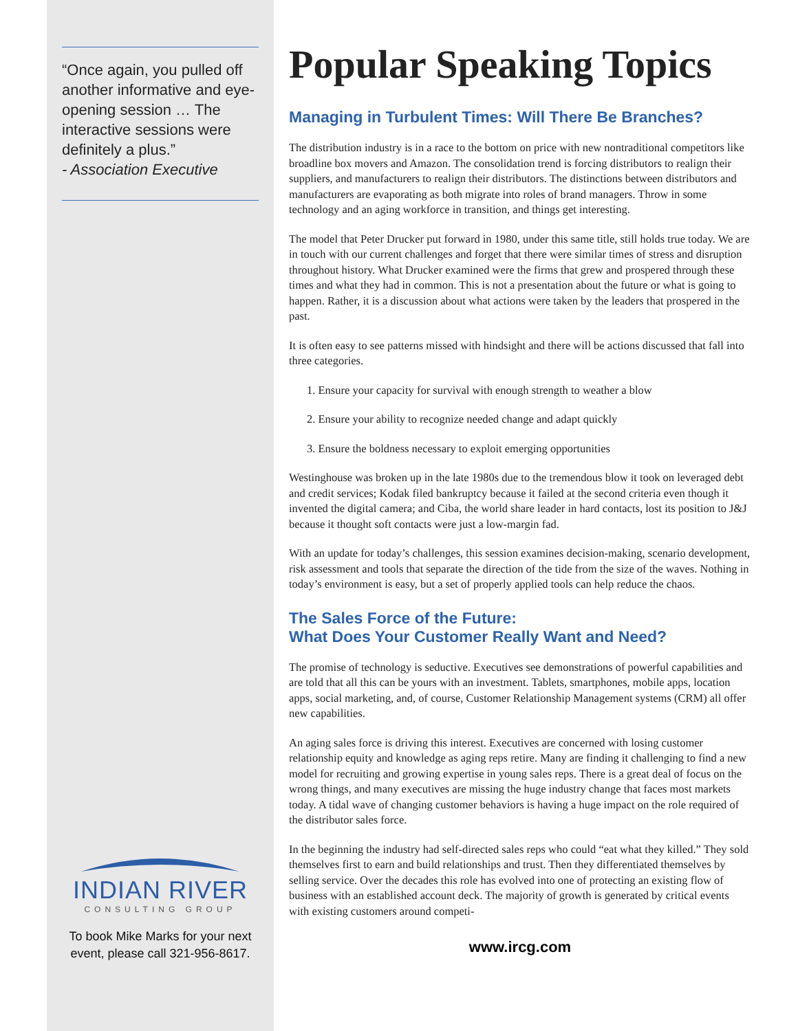“Once again, you pulled off another informative and eye-opening session … The interactive sessions were definitely a plus.”
- Association Executive
INDIAN RIVER
CONSULTING GROUP
To book Mike Marks for your next event, please call 321-956-8617.
Popular Speaking Topics
Managing in Turbulent Times: Will There Be Branches?
The distribution industry is in a race to the bottom on price with new nontraditional competitors like broadline box movers and Amazon. The consolidation trend is forcing distributors to realign their suppliers, and manufacturers to realign their distributors. The distinctions between distributors and manufacturers are evaporating as both migrate into roles of brand managers. Throw in some technology and an aging workforce in transition, and things get interesting.
The model that Peter Drucker put forward in 1980, under this same title, still holds true today. We are in touch with our current challenges and forget that there were similar times of stress and disruption throughout history. What Drucker examined were the firms that grew and prospered through these times and what they had in common. This is not a presentation about the future or what is going to happen. Rather, it is a discussion about what actions were taken by the leaders that prospered in the past.
It is often easy to see patterns missed with hindsight and there will be actions discussed that fall into three categories.
1. Ensure your capacity for survival with enough strength to weather a blow
2. Ensure your ability to recognize needed change and adapt quickly
3. Ensure the boldness necessary to exploit emerging opportunities
Westinghouse was broken up in the late 1980s due to the tremendous blow it took on leveraged debt and credit services; Kodak filed bankruptcy because it failed at the second criteria even though it invented the digital camera; and Ciba, the world share leader in hard contacts, lost its position to J&J because it thought soft contacts were just a low-margin fad.
With an update for today’s challenges, this session examines decision-making, scenario development, risk assessment and tools that separate the direction of the tide from the size of the waves. Nothing in today’s environment is easy, but a set of properly applied tools can help reduce the chaos.
The Sales Force of the Future:
What Does Your Customer Really Want and Need?
The promise of technology is seductive. Executives see demonstrations of powerful capabilities and are told that all this can be yours with an investment. Tablets, smartphones, mobile apps, location apps, social marketing, and, of course, Customer Relationship Management systems (CRM) all offer new capabilities.
An aging sales force is driving this interest. Executives are concerned with losing customer relationship equity and knowledge as aging reps retire. Many are finding it challenging to find a new model for recruiting and growing expertise in young sales reps. There is a great deal of focus on the wrong things, and many executives are missing the huge industry change that faces most markets today. A tidal wave of changing customer behaviors is having a huge impact on the role required of the distributor sales force.
In the beginning the industry had self-directed sales reps who could “eat what they killed.” They sold themselves first to earn and build relationships and trust. Then they differentiated themselves by selling service. Over the decades this role has evolved into one of protecting an existing flow of business with an established account deck. The majority of growth is generated by critical events with existing customers around competi-
www.ircg.com